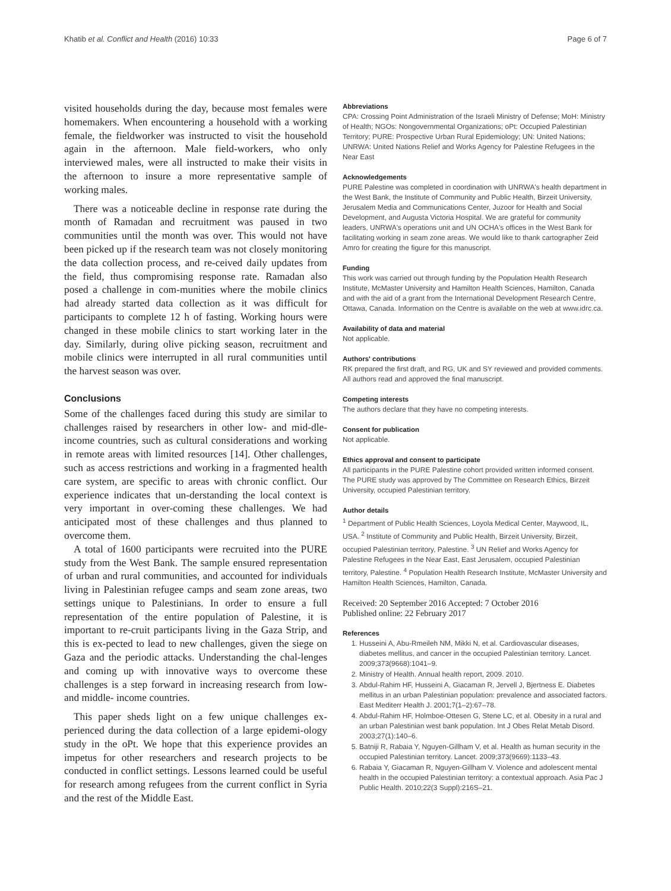Khatib et al. Conflict and Health (2016) 10:33 Page 6 of 7
visited households during the day, because most females were homemakers. When encountering a household with a working female, the fieldworker was instructed to visit the household again in the afternoon. Male field-workers, who only interviewed males, were all instructed to make their visits in the afternoon to insure a more representative sample of working males.
There was a noticeable decline in response rate during the month of Ramadan and recruitment was paused in two communities until the month was over. This would not have been picked up if the research team was not closely monitoring the data collection process, and re-ceived daily updates from the field, thus compromising response rate. Ramadan also posed a challenge in com-munities where the mobile clinics had already started data collection as it was difficult for participants to complete 12 h of fasting. Working hours were changed in these mobile clinics to start working later in the day. Similarly, during olive picking season, recruitment and mobile clinics were interrupted in all rural communities until the harvest season was over.
Conclusions
Some of the challenges faced during this study are similar to challenges raised by researchers in other low- and mid-dle- income countries, such as cultural considerations and working in remote areas with limited resources [14]. Other challenges, such as access restrictions and working in a fragmented health care system, are specific to areas with chronic conflict. Our experience indicates that un-derstanding the local context is very important in over-coming these challenges. We had anticipated most of these challenges and thus planned to overcome them.
A total of 1600 participants were recruited into the PURE study from the West Bank. The sample ensured representation of urban and rural communities, and accounted for individuals living in Palestinian refugee camps and seam zone areas, two settings unique to Palestinians. In order to ensure a full representation of the entire population of Palestine, it is important to re-cruit participants living in the Gaza Strip, and this is ex-pected to lead to new challenges, given the siege on Gaza and the periodic attacks. Understanding the chal-lenges and coming up with innovative ways to overcome these challenges is a step forward in increasing research from low- and middle- income countries.
This paper sheds light on a few unique challenges ex-perienced during the data collection of a large epidemi-ology study in the oPt. We hope that this experience provides an impetus for other researchers and research projects to be conducted in conflict settings. Lessons learned could be useful for research among refugees from the current conflict in Syria and the rest of the Middle East.
Abbreviations
CPA: Crossing Point Administration of the Israeli Ministry of Defense; MoH: Ministry of Health; NGOs: Nongovernmental Organizations; oPt: Occupied Palestinian Territory; PURE: Prospective Urban Rural Epidemiology; UN: United Nations; UNRWA: United Nations Relief and Works Agency for Palestine Refugees in the Near East
Acknowledgements
PURE Palestine was completed in coordination with UNRWA's health department in the West Bank, the Institute of Community and Public Health, Birzeit University, Jerusalem Media and Communications Center, Juzoor for Health and Social Development, and Augusta Victoria Hospital. We are grateful for community leaders, UNRWA's operations unit and UN OCHA's offices in the West Bank for facilitating working in seam zone areas. We would like to thank cartographer Zeid Amro for creating the figure for this manuscript.
Funding
This work was carried out through funding by the Population Health Research Institute, McMaster University and Hamilton Health Sciences, Hamilton, Canada and with the aid of a grant from the International Development Research Centre, Ottawa, Canada. Information on the Centre is available on the web at www.idrc.ca.
Availability of data and material
Not applicable.
Authors' contributions
RK prepared the first draft, and RG, UK and SY reviewed and provided comments. All authors read and approved the final manuscript.
Competing interests
The authors declare that they have no competing interests.
Consent for publication
Not applicable.
Ethics approval and consent to participate
All participants in the PURE Palestine cohort provided written informed consent. The PURE study was approved by The Committee on Research Ethics, Birzeit University, occupied Palestinian territory.
Author details
<sup>1</sup> Department of Public Health Sciences, Loyola Medical Center, Maywood, IL, USA. <sup>2</sup> Institute of Community and Public Health, Birzeit University, Birzeit, occupied Palestinian territory, Palestine. <sup>3</sup> UN Relief and Works Agency for Palestine Refugees in the Near East, East Jerusalem, occupied Palestinian territory, Palestine. <sup>4</sup> Population Health Research Institute, McMaster University and Hamilton Health Sciences, Hamilton, Canada.
Received: 20 September 2016 Accepted: 7 October 2016
Published online: 22 February 2017
References
1. Husseini A, Abu-Rmeileh NM, Mikki N, et al. Cardiovascular diseases, diabetes mellitus, and cancer in the occupied Palestinian territory. Lancet. 2009;373(9668):1041–9.
2. Ministry of Health. Annual health report, 2009. 2010.
3. Abdul-Rahim HF, Husseini A, Giacaman R, Jervell J, Bjertness E. Diabetes mellitus in an urban Palestinian population: prevalence and associated factors. East Mediterr Health J. 2001;7(1–2):67–78.
4. Abdul-Rahim HF, Holmboe-Ottesen G, Stene LC, et al. Obesity in a rural and an urban Palestinian west bank population. Int J Obes Relat Metab Disord. 2003;27(1):140–6.
5. Batniji R, Rabaia Y, Nguyen-Gillham V, et al. Health as human security in the occupied Palestinian territory. Lancet. 2009;373(9669):1133–43.
6. Rabaia Y, Giacaman R, Nguyen-Gillham V. Violence and adolescent mental health in the occupied Palestinian territory: a contextual approach. Asia Pac J Public Health. 2010;22(3 Suppl):216S–21.